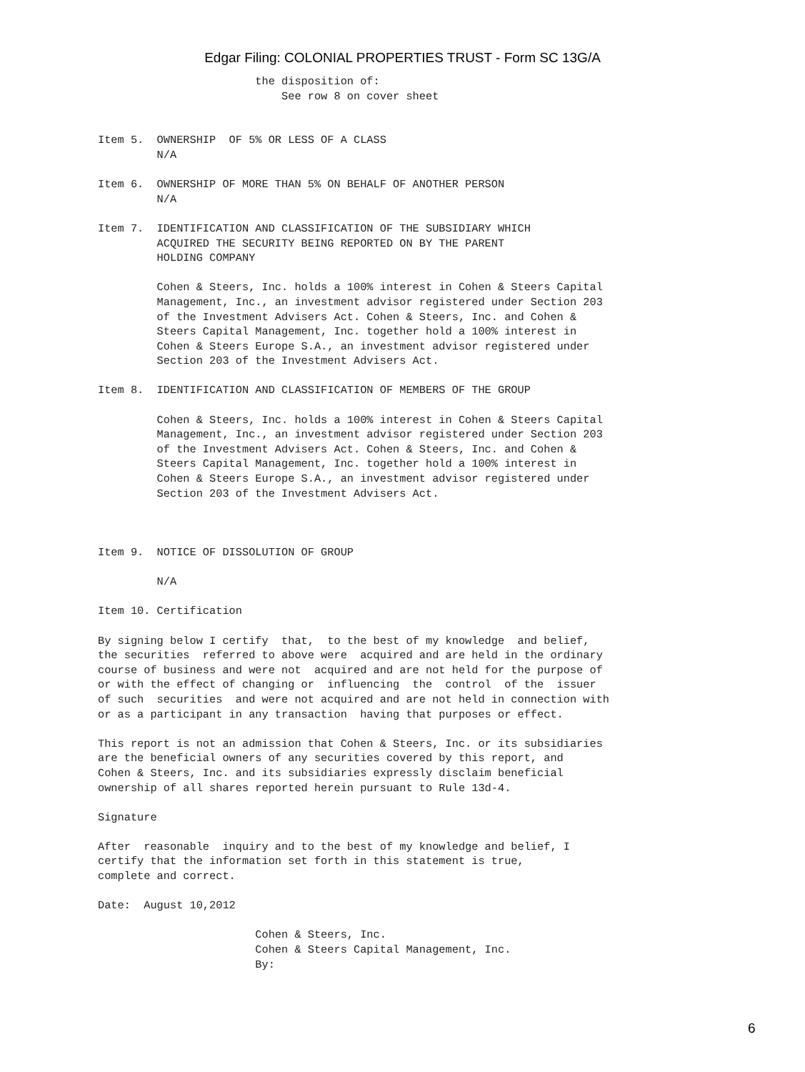Edgar Filing: COLONIAL PROPERTIES TRUST - Form SC 13G/A
                        the disposition of:
                            See row 8 on cover sheet


Item 5.  OWNERSHIP  OF 5% OR LESS OF A CLASS
         N/A

Item 6.  OWNERSHIP OF MORE THAN 5% ON BEHALF OF ANOTHER PERSON
         N/A

Item 7.  IDENTIFICATION AND CLASSIFICATION OF THE SUBSIDIARY WHICH
         ACQUIRED THE SECURITY BEING REPORTED ON BY THE PARENT
         HOLDING COMPANY

         Cohen & Steers, Inc. holds a 100% interest in Cohen & Steers Capital
         Management, Inc., an investment advisor registered under Section 203
         of the Investment Advisers Act. Cohen & Steers, Inc. and Cohen &
         Steers Capital Management, Inc. together hold a 100% interest in
         Cohen & Steers Europe S.A., an investment advisor registered under
         Section 203 of the Investment Advisers Act.

Item 8.  IDENTIFICATION AND CLASSIFICATION OF MEMBERS OF THE GROUP

         Cohen & Steers, Inc. holds a 100% interest in Cohen & Steers Capital
         Management, Inc., an investment advisor registered under Section 203
         of the Investment Advisers Act. Cohen & Steers, Inc. and Cohen &
         Steers Capital Management, Inc. together hold a 100% interest in
         Cohen & Steers Europe S.A., an investment advisor registered under
         Section 203 of the Investment Advisers Act.



Item 9.  NOTICE OF DISSOLUTION OF GROUP

         N/A

Item 10. Certification

By signing below I certify  that,  to the best of my knowledge  and belief,
the securities  referred to above were  acquired and are held in the ordinary
course of business and were not  acquired and are not held for the purpose of
or with the effect of changing or  influencing  the  control  of the  issuer
of such  securities  and were not acquired and are not held in connection with
or as a participant in any transaction  having that purposes or effect.

This report is not an admission that Cohen & Steers, Inc. or its subsidiaries
are the beneficial owners of any securities covered by this report, and
Cohen & Steers, Inc. and its subsidiaries expressly disclaim beneficial
ownership of all shares reported herein pursuant to Rule 13d-4.

Signature

After  reasonable  inquiry and to the best of my knowledge and belief, I
certify that the information set forth in this statement is true,
complete and correct.

Date:  August 10,2012

                        Cohen & Steers, Inc.
                        Cohen & Steers Capital Management, Inc.
                        By:
6